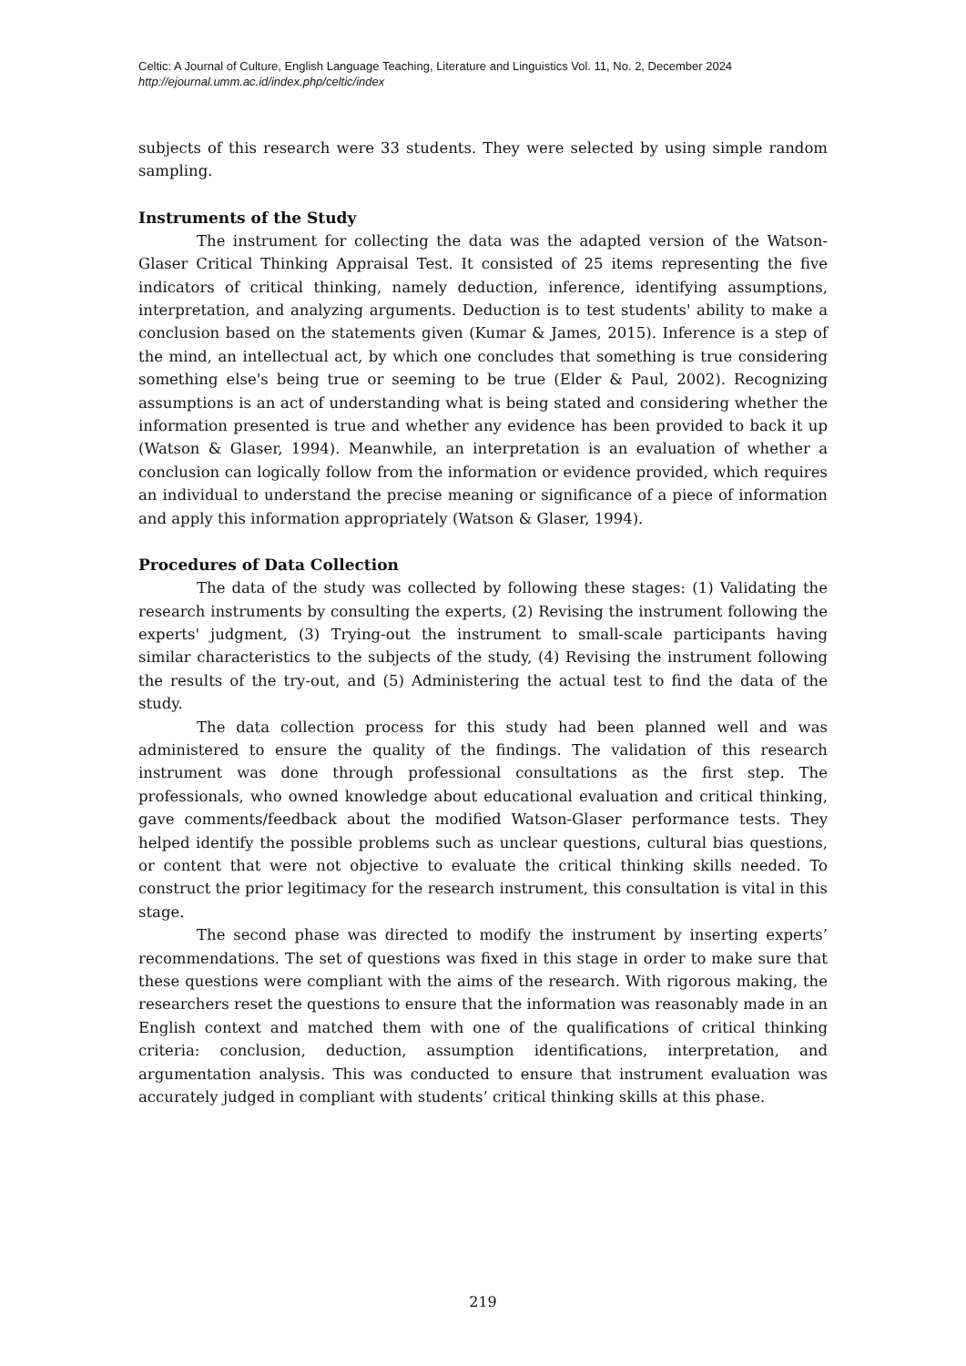Celtic: A Journal of Culture, English Language Teaching, Literature and Linguistics Vol. 11, No. 2, December 2024
http://ejournal.umm.ac.id/index.php/celtic/index
subjects of this research were 33 students. They were selected by using simple random sampling.
Instruments of the Study
The instrument for collecting the data was the adapted version of the Watson-Glaser Critical Thinking Appraisal Test. It consisted of 25 items representing the five indicators of critical thinking, namely deduction, inference, identifying assumptions, interpretation, and analyzing arguments. Deduction is to test students' ability to make a conclusion based on the statements given (Kumar & James, 2015). Inference is a step of the mind, an intellectual act, by which one concludes that something is true considering something else's being true or seeming to be true (Elder & Paul, 2002). Recognizing assumptions is an act of understanding what is being stated and considering whether the information presented is true and whether any evidence has been provided to back it up (Watson & Glaser, 1994). Meanwhile, an interpretation is an evaluation of whether a conclusion can logically follow from the information or evidence provided, which requires an individual to understand the precise meaning or significance of a piece of information and apply this information appropriately (Watson & Glaser, 1994).
Procedures of Data Collection
The data of the study was collected by following these stages: (1) Validating the research instruments by consulting the experts, (2) Revising the instrument following the experts' judgment, (3) Trying-out the instrument to small-scale participants having similar characteristics to the subjects of the study, (4) Revising the instrument following the results of the try-out, and (5) Administering the actual test to find the data of the study.
The data collection process for this study had been planned well and was administered to ensure the quality of the findings. The validation of this research instrument was done through professional consultations as the first step. The professionals, who owned knowledge about educational evaluation and critical thinking, gave comments/feedback about the modified Watson-Glaser performance tests. They helped identify the possible problems such as unclear questions, cultural bias questions, or content that were not objective to evaluate the critical thinking skills needed. To construct the prior legitimacy for the research instrument, this consultation is vital in this stage.
The second phase was directed to modify the instrument by inserting experts’ recommendations. The set of questions was fixed in this stage in order to make sure that these questions were compliant with the aims of the research. With rigorous making, the researchers reset the questions to ensure that the information was reasonably made in an English context and matched them with one of the qualifications of critical thinking criteria: conclusion, deduction, assumption identifications, interpretation, and argumentation analysis. This was conducted to ensure that instrument evaluation was accurately judged in compliant with students’ critical thinking skills at this phase.
219